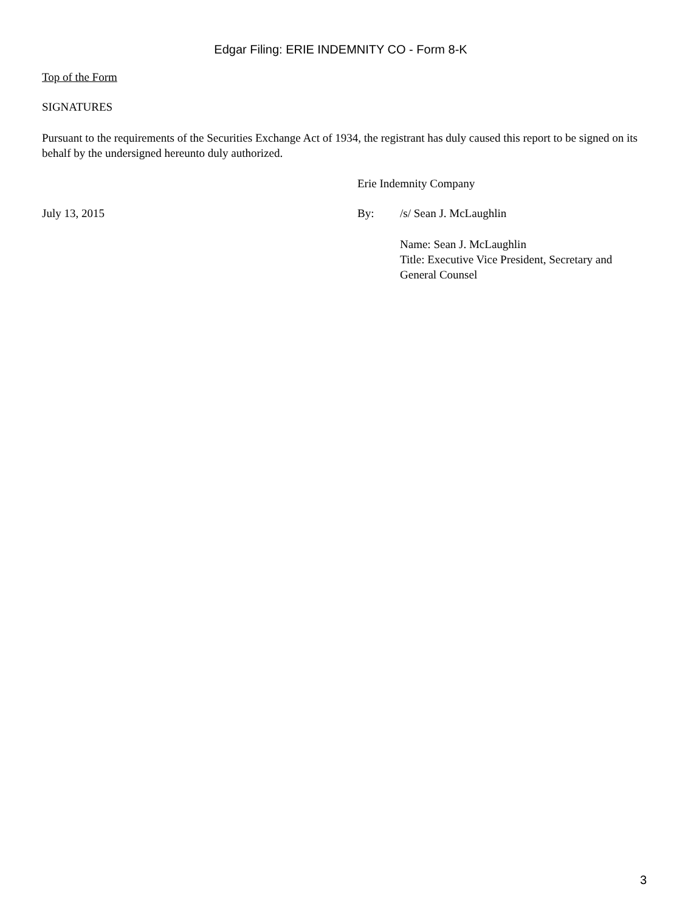Edgar Filing: ERIE INDEMNITY CO - Form 8-K
Top of the Form
SIGNATURES
Pursuant to the requirements of the Securities Exchange Act of 1934, the registrant has duly caused this report to be signed on its behalf by the undersigned hereunto duly authorized.
| | Erie Indemnity Company | |
| July 13, 2015 | By: | /s/ Sean J. McLaughlin |
| | | Name: Sean J. McLaughlin Title: Executive Vice President, Secretary and General Counsel |
3